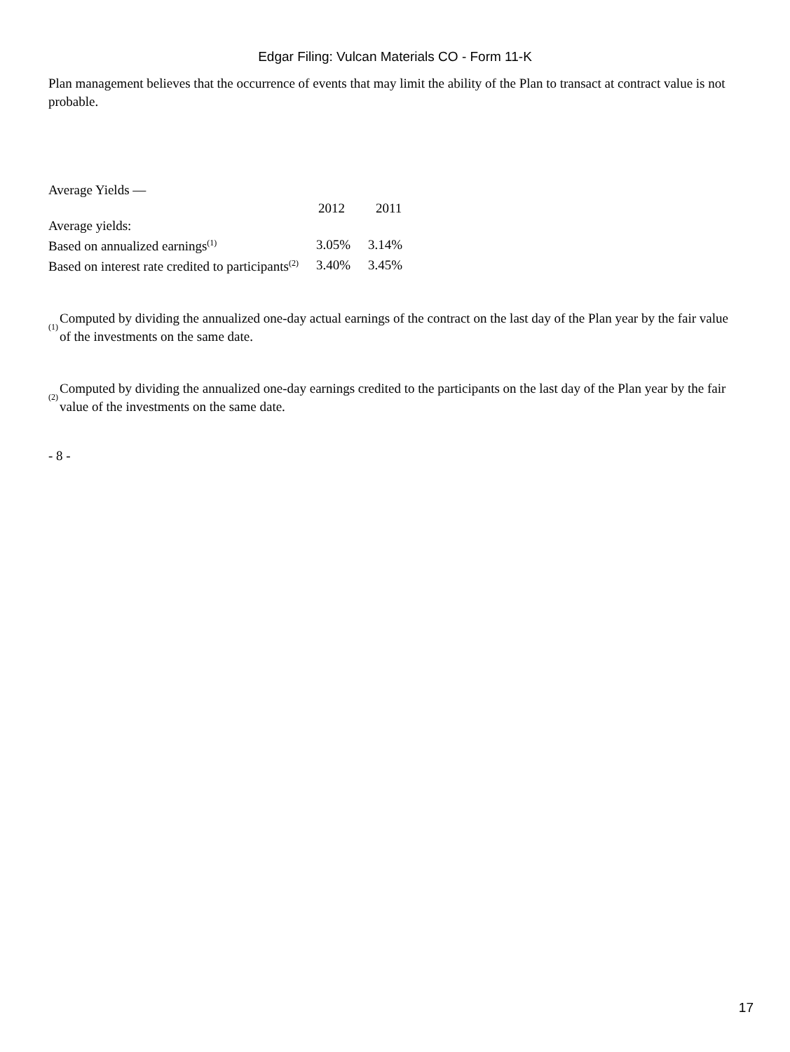Edgar Filing: Vulcan Materials CO - Form 11-K
Plan management believes that the occurrence of events that may limit the ability of the Plan to transact at contract value is not probable.
Average Yields —
| | 2012 | 2011 |
| --- | --- | --- |
| Average yields: | | |
| Based on annualized earnings<sup>(1)</sup> | 3.05% | 3.14% |
| Based on interest rate credited to participants<sup>(2)</sup> | 3.40% | 3.45% |
<sub>(1)</sub>
Computed by dividing the annualized one-day actual earnings of the contract on the last day of the Plan year by the fair value of the investments on the same date.
<sub>(2)</sub>
Computed by dividing the annualized one-day earnings credited to the participants on the last day of the Plan year by the fair value of the investments on the same date.
- 8 -
17